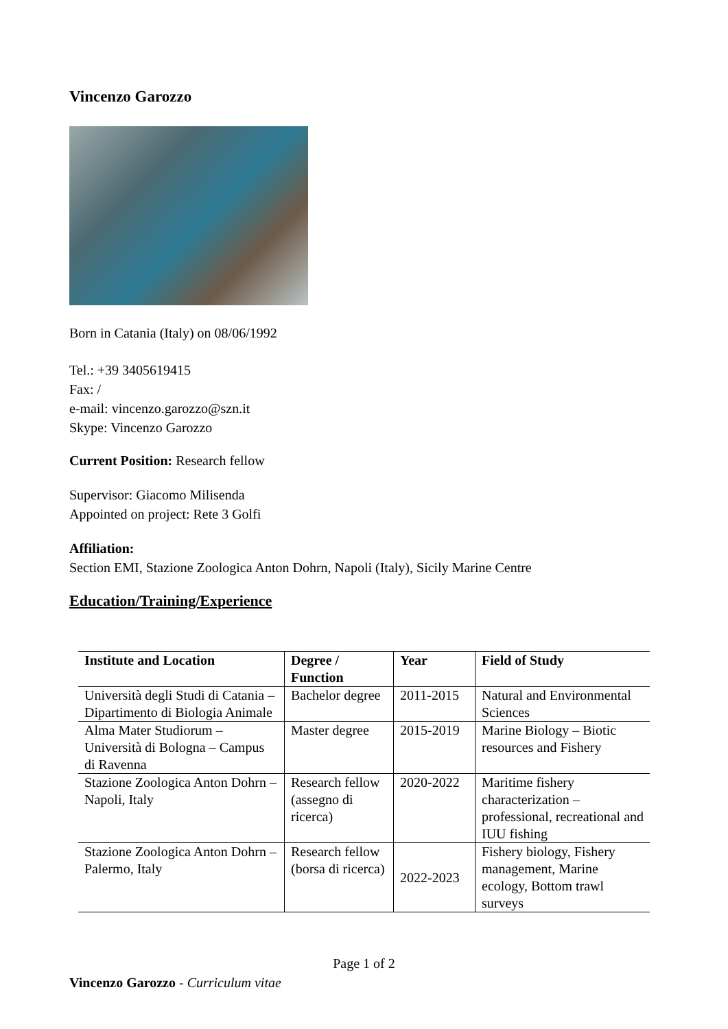Vincenzo Garozzo
Born in Catania (Italy) on 08/06/1992
Tel.: +39 3405619415
Fax: /
e-mail: vincenzo.garozzo@szn.it
Skype: Vincenzo Garozzo
Current Position: Research fellow
Supervisor: Giacomo Milisenda
Appointed on project: Rete 3 Golfi
Affiliation:
Section EMI, Stazione Zoologica Anton Dohrn, Napoli (Italy), Sicily Marine Centre
Education/Training/Experience
| Institute and Location | Degree / Function | Year | Field of Study |
| --- | --- | --- | --- |
| Università degli Studi di Catania – Dipartimento di Biologia Animale | Bachelor degree | 2011-2015 | Natural and Environmental Sciences |
| Alma Mater Studiorum – Università di Bologna – Campus di Ravenna | Master degree | 2015-2019 | Marine Biology – Biotic resources and Fishery |
| Stazione Zoologica Anton Dohrn – Napoli, Italy | Research fellow (assegno di ricerca) | 2020-2022 | Maritime fishery characterization – professional, recreational and IUU fishing |
| Stazione Zoologica Anton Dohrn – Palermo, Italy | Research fellow (borsa di ricerca) | 2022-2023 | Fishery biology, Fishery management, Marine ecology, Bottom trawl surveys |
Page 1 of 2
Vincenzo Garozzo - Curriculum vitae